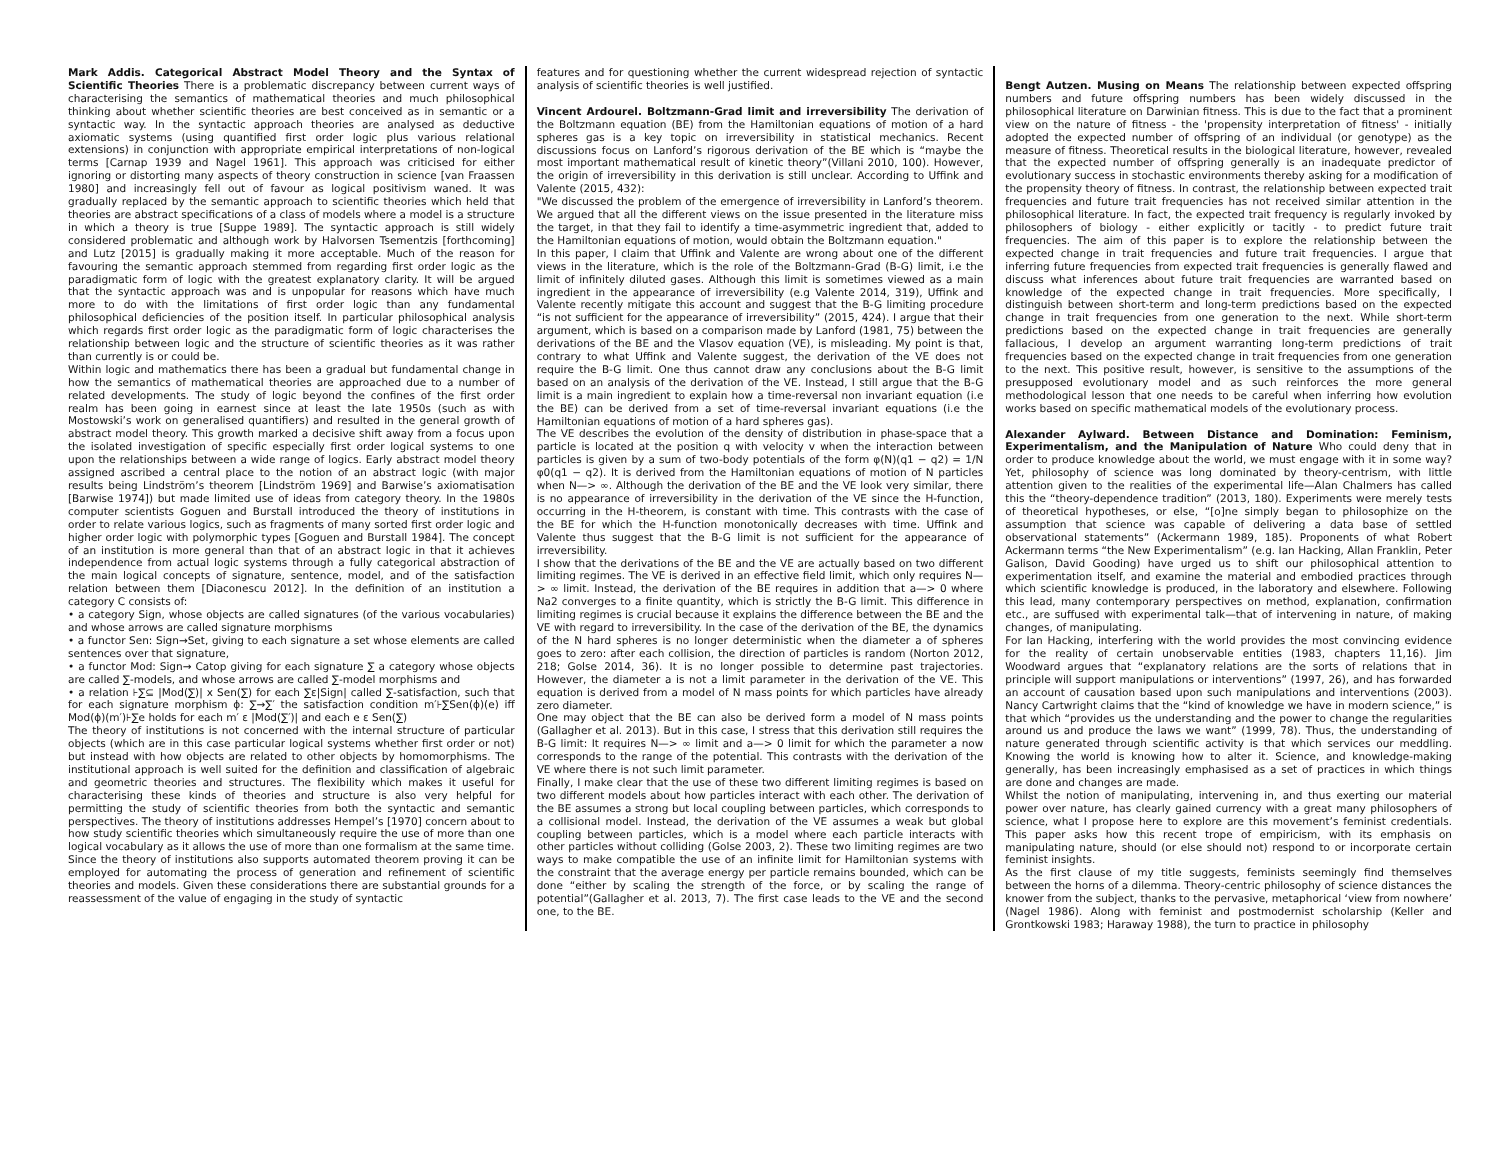Mark Addis. Categorical Abstract Model Theory and the Syntax of Scientific Theories There is a problematic discrepancy between current ways of characterising the semantics of mathematical theories and much philosophical thinking about whether scientific theories are best conceived as in semantic or a syntactic way. In the syntactic approach theories are analysed as deductive axiomatic systems (using quantified first order logic plus various relational extensions) in conjunction with appropriate empirical interpretations of non-logical terms [Carnap 1939 and Nagel 1961]. This approach was criticised for either ignoring or distorting many aspects of theory construction in science [van Fraassen 1980] and increasingly fell out of favour as logical positivism waned. It was gradually replaced by the semantic approach to scientific theories which held that theories are abstract specifications of a class of models where a model is a structure in which a theory is true [Suppe 1989]. The syntactic approach is still widely considered problematic and although work by Halvorsen Tsementzis [forthcoming] and Lutz [2015] is gradually making it more acceptable. Much of the reason for favouring the semantic approach stemmed from regarding first order logic as the paradigmatic form of logic with the greatest explanatory clarity. It will be argued that the syntactic approach was and is unpopular for reasons which have much more to do with the limitations of first order logic than any fundamental philosophical deficiencies of the position itself. In particular philosophical analysis which regards first order logic as the paradigmatic form of logic characterises the relationship between logic and the structure of scientific theories as it was rather than currently is or could be.
Within logic and mathematics there has been a gradual but fundamental change in how the semantics of mathematical theories are approached due to a number of related developments. The study of logic beyond the confines of the first order realm has been going in earnest since at least the late 1950s (such as with Mostowski’s work on generalised quantifiers) and resulted in the general growth of abstract model theory. This growth marked a decisive shift away from a focus upon the isolated investigation of specific especially first order logical systems to one upon the relationships between a wide range of logics. Early abstract model theory assigned ascribed a central place to the notion of an abstract logic (with major results being Lindström’s theorem [Lindström 1969] and Barwise’s axiomatisation [Barwise 1974]) but made limited use of ideas from category theory. In the 1980s computer scientists Goguen and Burstall introduced the theory of institutions in order to relate various logics, such as fragments of many sorted first order logic and higher order logic with polymorphic types [Goguen and Burstall 1984]. The concept of an institution is more general than that of an abstract logic in that it achieves independence from actual logic systems through a fully categorical abstraction of the main logical concepts of signature, sentence, model, and of the satisfaction relation between them [Diaconescu 2012]. In the definition of an institution a category C consists of:
• a category Sign, whose objects are called signatures (of the various vocabularies) and whose arrows are called signature morphisms
• a functor Sen: Sign→Set, giving to each signature a set whose elements are called sentences over that signature,
• a functor Mod: Sign→ Catop giving for each signature ∑ a category whose objects are called ∑-models, and whose arrows are called ∑-model morphisms and
• a relation ⊦∑⊆ |Mod(∑)| x Sen(∑) for each ∑ε|Sign| called ∑-satisfaction, such that for each signature morphism ϕ: ∑→∑′ the satisfaction condition m′⊦∑Sen(ϕ)(e) iff Mod(ϕ)(m′)⊦∑e holds for each m′ ε |Mod(∑′)| and each e ε Sen(∑)
The theory of institutions is not concerned with the internal structure of particular objects (which are in this case particular logical systems whether first order or not) but instead with how objects are related to other objects by homomorphisms. The institutional approach is well suited for the definition and classification of algebraic and geometric theories and structures. The flexibility which makes it useful for characterising these kinds of theories and structure is also very helpful for permitting the study of scientific theories from both the syntactic and semantic perspectives. The theory of institutions addresses Hempel’s [1970] concern about to how study scientific theories which simultaneously require the use of more than one logical vocabulary as it allows the use of more than one formalism at the same time.
Since the theory of institutions also supports automated theorem proving it can be employed for automating the process of generation and refinement of scientific theories and models. Given these considerations there are substantial grounds for a reassessment of the value of engaging in the study of syntactic
features and for questioning whether the current widespread rejection of syntactic analysis of scientific theories is well justified.
Vincent Ardourel. Boltzmann-Grad limit and irreversibility The derivation of the Boltzmann equation (BE) from the Hamiltonian equations of motion of a hard spheres gas is a key topic on irreversibility in statistical mechanics. Recent discussions focus on Lanford’s rigorous derivation of the BE which is “maybe the most important mathematical result of kinetic theory”(Villani 2010, 100). However, the origin of irreversibility in this derivation is still unclear. According to Uffink and Valente (2015, 432):
"We discussed the problem of the emergence of irreversibility in Lanford’s theorem. We argued that all the different views on the issue presented in the literature miss the target, in that they fail to identify a time-asymmetric ingredient that, added to the Hamiltonian equations of motion, would obtain the Boltzmann equation."
In this paper, I claim that Uffink and Valente are wrong about one of the different views in the literature, which is the role of the Boltzmann-Grad (B-G) limit, i.e the limit of infinitely diluted gases. Although this limit is sometimes viewed as a main ingredient in the appearance of irreversibility (e.g Valente 2014, 319), Uffink and Valente recently mitigate this account and suggest that the B-G limiting procedure “is not sufficient for the appearance of irreversibility” (2015, 424). I argue that their argument, which is based on a comparison made by Lanford (1981, 75) between the derivations of the BE and the Vlasov equation (VE), is misleading. My point is that, contrary to what Uffink and Valente suggest, the derivation of the VE does not require the B-G limit. One thus cannot draw any conclusions about the B-G limit based on an analysis of the derivation of the VE. Instead, I still argue that the B-G limit is a main ingredient to explain how a time-reversal non invariant equation (i.e the BE) can be derived from a set of time-reversal invariant equations (i.e the Hamiltonian equations of motion of a hard spheres gas).
The VE describes the evolution of the density of distribution in phase-space that a particle is located at the position q with velocity v when the interaction between particles is given by a sum of two-body potentials of the form φ(N)(q1 − q2) = 1/N φ0(q1 − q2). It is derived from the Hamiltonian equations of motion of N particles when N—> ∞. Although the derivation of the BE and the VE look very similar, there is no appearance of irreversibility in the derivation of the VE since the H-function, occurring in the H-theorem, is constant with time. This contrasts with the case of the BE for which the H-function monotonically decreases with time. Uffink and Valente thus suggest that the B-G limit is not sufficient for the appearance of irreversibility.
I show that the derivations of the BE and the VE are actually based on two different limiting regimes. The VE is derived in an effective field limit, which only requires N—> ∞ limit. Instead, the derivation of the BE requires in addition that a—> 0 where Na2 converges to a finite quantity, which is strictly the B-G limit. This difference in limiting regimes is crucial because it explains the difference between the BE and the VE with regard to irreversibility. In the case of the derivation of the BE, the dynamics of the N hard spheres is no longer deterministic when the diameter a of spheres goes to zero: after each collision, the direction of particles is random (Norton 2012, 218; Golse 2014, 36). It is no longer possible to determine past trajectories. However, the diameter a is not a limit parameter in the derivation of the VE. This equation is derived from a model of N mass points for which particles have already zero diameter.
One may object that the BE can also be derived form a model of N mass points (Gallagher et al. 2013). But in this case, I stress that this derivation still requires the B-G limit: It requires N—> ∞ limit and a—> 0 limit for which the parameter a now corresponds to the range of the potential. This contrasts with the derivation of the VE where there is not such limit parameter.
Finally, I make clear that the use of these two different limiting regimes is based on two different models about how particles interact with each other. The derivation of the BE assumes a strong but local coupling between particles, which corresponds to a collisional model. Instead, the derivation of the VE assumes a weak but global coupling between particles, which is a model where each particle interacts with other particles without colliding (Golse 2003, 2). These two limiting regimes are two ways to make compatible the use of an infinite limit for Hamiltonian systems with the constraint that the average energy per particle remains bounded, which can be done “either by scaling the strength of the force, or by scaling the range of potential”(Gallagher et al. 2013, 7). The first case leads to the VE and the second one, to the BE.
Bengt Autzen. Musing on Means The relationship between expected offspring numbers and future offspring numbers has been widely discussed in the philosophical literature on Darwinian fitness. This is due to the fact that a prominent view on the nature of fitness - the 'propensity interpretation of fitness' - initially adopted the expected number of offspring of an individual (or genotype) as the measure of fitness. Theoretical results in the biological literature, however, revealed that the expected number of offspring generally is an inadequate predictor of evolutionary success in stochastic environments thereby asking for a modification of the propensity theory of fitness. In contrast, the relationship between expected trait frequencies and future trait frequencies has not received similar attention in the philosophical literature. In fact, the expected trait frequency is regularly invoked by philosophers of biology - either explicitly or tacitly - to predict future trait frequencies. The aim of this paper is to explore the relationship between the expected change in trait frequencies and future trait frequencies. I argue that inferring future frequencies from expected trait frequencies is generally flawed and discuss what inferences about future trait frequencies are warranted based on knowledge of the expected change in trait frequencies. More specifically, I distinguish between short-term and long-term predictions based on the expected change in trait frequencies from one generation to the next. While short-term predictions based on the expected change in trait frequencies are generally fallacious, I develop an argument warranting long-term predictions of trait frequencies based on the expected change in trait frequencies from one generation to the next. This positive result, however, is sensitive to the assumptions of the presupposed evolutionary model and as such reinforces the more general methodological lesson that one needs to be careful when inferring how evolution works based on specific mathematical models of the evolutionary process.
Alexander Aylward. Between Distance and Domination: Feminism, Experimentalism, and the Manipulation of Nature Who could deny that in order to produce knowledge about the world, we must engage with it in some way? Yet, philosophy of science was long dominated by theory-centrism, with little attention given to the realities of the experimental life—Alan Chalmers has called this the “theory-dependence tradition” (2013, 180). Experiments were merely tests of theoretical hypotheses, or else, “[o]ne simply began to philosophize on the assumption that science was capable of delivering a data base of settled observational statements” (Ackermann 1989, 185). Proponents of what Robert Ackermann terms “the New Experimentalism” (e.g. Ian Hacking, Allan Franklin, Peter Galison, David Gooding) have urged us to shift our philosophical attention to experimentation itself, and examine the material and embodied practices through which scientific knowledge is produced, in the laboratory and elsewhere. Following this lead, many contemporary perspectives on method, explanation, confirmation etc., are suffused with experimental talk—that of intervening in nature, of making changes, of manipulating.
For Ian Hacking, interfering with the world provides the most convincing evidence for the reality of certain unobservable entities (1983, chapters 11,16). Jim Woodward argues that “explanatory relations are the sorts of relations that in principle will support manipulations or interventions” (1997, 26), and has forwarded an account of causation based upon such manipulations and interventions (2003). Nancy Cartwright claims that the “kind of knowledge we have in modern science,” is that which “provides us the understanding and the power to change the regularities around us and produce the laws we want” (1999, 78). Thus, the understanding of nature generated through scientific activity is that which services our meddling. Knowing the world is knowing how to alter it. Science, and knowledge-making generally, has been increasingly emphasised as a set of practices in which things are done and changes are made.
Whilst the notion of manipulating, intervening in, and thus exerting our material power over nature, has clearly gained currency with a great many philosophers of science, what I propose here to explore are this movement’s feminist credentials. This paper asks how this recent trope of empiricism, with its emphasis on manipulating nature, should (or else should not) respond to or incorporate certain feminist insights.
As the first clause of my title suggests, feminists seemingly find themselves between the horns of a dilemma. Theory-centric philosophy of science distances the knower from the subject, thanks to the pervasive, metaphorical ‘view from nowhere’ (Nagel 1986). Along with feminist and postmodernist scholarship (Keller and Grontkowski 1983; Haraway 1988), the turn to practice in philosophy